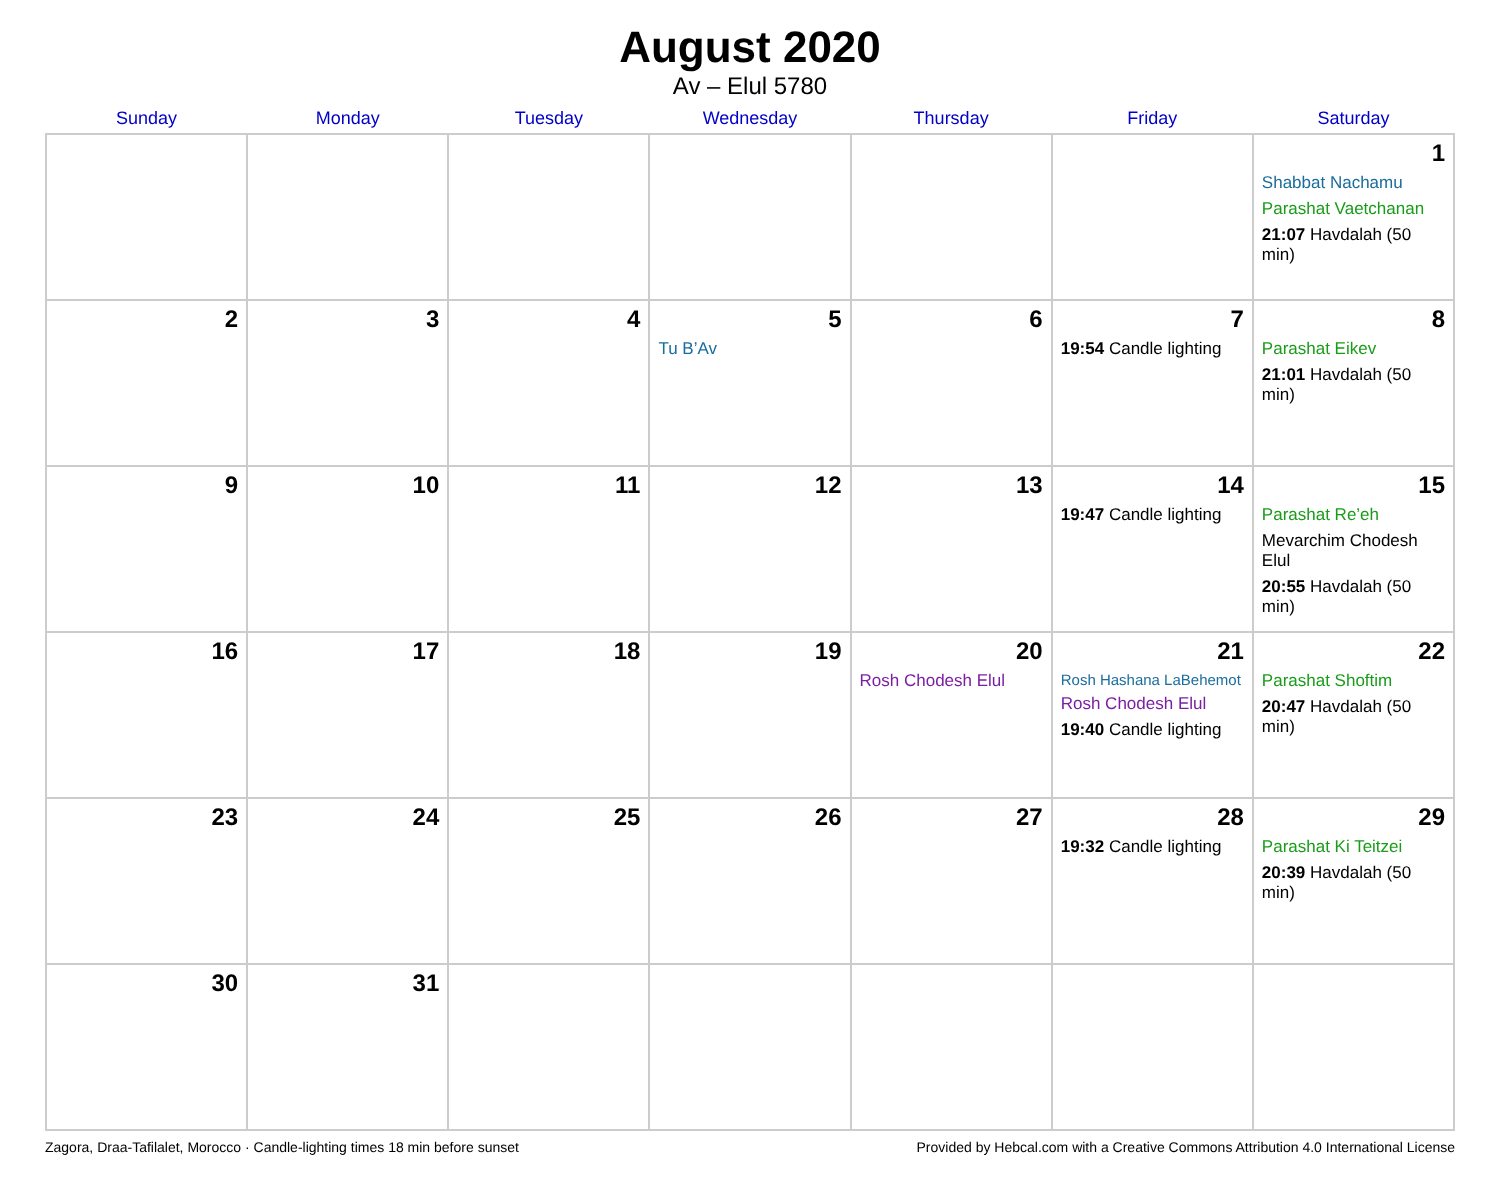August 2020
Av – Elul 5780
| Sunday | Monday | Tuesday | Wednesday | Thursday | Friday | Saturday |
| --- | --- | --- | --- | --- | --- | --- |
| | | | | | | 1 Shabbat Nachamu Parashat Vaetchanan 21:07 Havdalah (50 min) |
| 2 | 3 | 4 | 5 Tu B’Av | 6 | 7 19:54 Candle lighting | 8 Parashat Eikev 21:01 Havdalah (50 min) |
| 9 | 10 | 11 | 12 | 13 | 14 19:47 Candle lighting | 15 Parashat Re’eh Mevarchim Chodesh Elul 20:55 Havdalah (50 min) |
| 16 | 17 | 18 | 19 | 20 Rosh Chodesh Elul | 21 Rosh Hashana LaBehemot Rosh Chodesh Elul 19:40 Candle lighting | 22 Parashat Shoftim 20:47 Havdalah (50 min) |
| 23 | 24 | 25 | 26 | 27 | 28 19:32 Candle lighting | 29 Parashat Ki Teitzei 20:39 Havdalah (50 min) |
| 30 | 31 | | | | | |
Zagora, Draa-Tafilalet, Morocco · Candle-lighting times 18 min before sunset Provided by Hebcal.com with a Creative Commons Attribution 4.0 International License